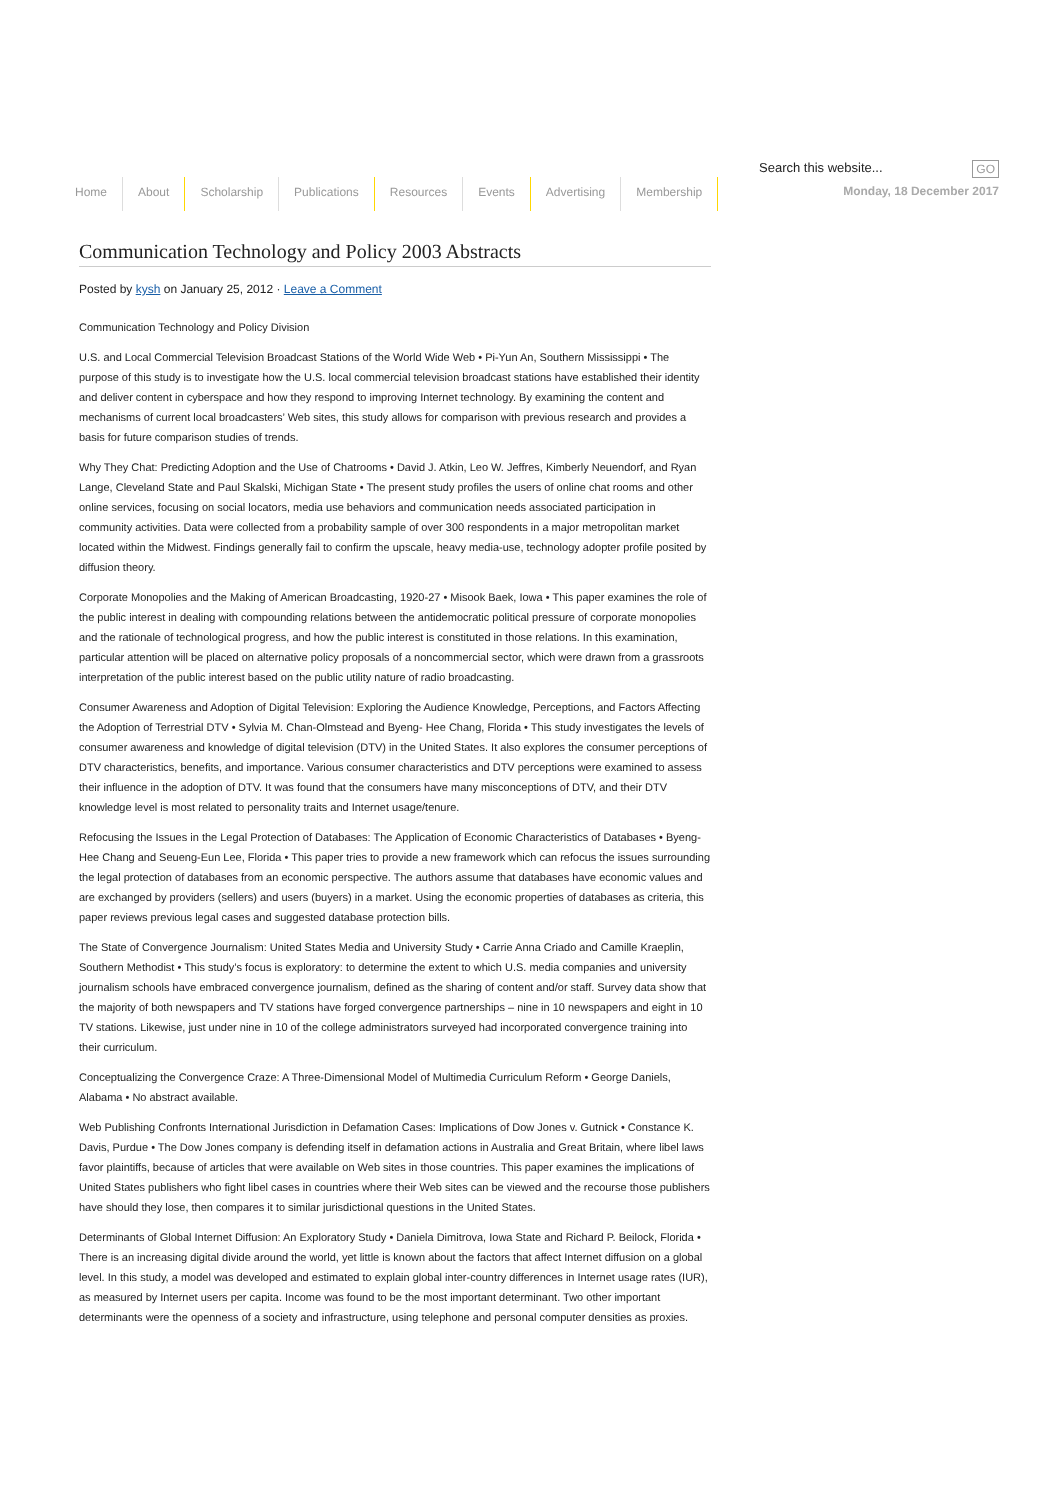Home About Scholarship Publications Resources Events Advertising Membership
Search this website... GO
Monday, 18 December 2017
Communication Technology and Policy 2003 Abstracts
Posted by kysh on January 25, 2012 · Leave a Comment
Communication Technology and Policy Division
U.S. and Local Commercial Television Broadcast Stations of the World Wide Web • Pi-Yun An, Southern Mississippi • The purpose of this study is to investigate how the U.S. local commercial television broadcast stations have established their identity and deliver content in cyberspace and how they respond to improving Internet technology. By examining the content and mechanisms of current local broadcasters’ Web sites, this study allows for comparison with previous research and provides a basis for future comparison studies of trends.
Why They Chat: Predicting Adoption and the Use of Chatrooms • David J. Atkin, Leo W. Jeffres, Kimberly Neuendorf, and Ryan Lange, Cleveland State and Paul Skalski, Michigan State • The present study profiles the users of online chat rooms and other online services, focusing on social locators, media use behaviors and communication needs associated participation in community activities. Data were collected from a probability sample of over 300 respondents in a major metropolitan market located within the Midwest. Findings generally fail to confirm the upscale, heavy media-use, technology adopter profile posited by diffusion theory.
Corporate Monopolies and the Making of American Broadcasting, 1920-27 • Misook Baek, Iowa • This paper examines the role of the public interest in dealing with compounding relations between the antidemocratic political pressure of corporate monopolies and the rationale of technological progress, and how the public interest is constituted in those relations. In this examination, particular attention will be placed on alternative policy proposals of a noncommercial sector, which were drawn from a grassroots interpretation of the public interest based on the public utility nature of radio broadcasting.
Consumer Awareness and Adoption of Digital Television: Exploring the Audience Knowledge, Perceptions, and Factors Affecting the Adoption of Terrestrial DTV • Sylvia M. Chan-Olmstead and Byeng- Hee Chang, Florida • This study investigates the levels of consumer awareness and knowledge of digital television (DTV) in the United States. It also explores the consumer perceptions of DTV characteristics, benefits, and importance. Various consumer characteristics and DTV perceptions were examined to assess their influence in the adoption of DTV. It was found that the consumers have many misconceptions of DTV, and their DTV knowledge level is most related to personality traits and Internet usage/tenure.
Refocusing the Issues in the Legal Protection of Databases: The Application of Economic Characteristics of Databases • Byeng-Hee Chang and Seueng-Eun Lee, Florida • This paper tries to provide a new framework which can refocus the issues surrounding the legal protection of databases from an economic perspective. The authors assume that databases have economic values and are exchanged by providers (sellers) and users (buyers) in a market. Using the economic properties of databases as criteria, this paper reviews previous legal cases and suggested database protection bills.
The State of Convergence Journalism: United States Media and University Study • Carrie Anna Criado and Camille Kraeplin, Southern Methodist • This study’s focus is exploratory: to determine the extent to which U.S. media companies and university journalism schools have embraced convergence journalism, defined as the sharing of content and/or staff. Survey data show that the majority of both newspapers and TV stations have forged convergence partnerships – nine in 10 newspapers and eight in 10 TV stations. Likewise, just under nine in 10 of the college administrators surveyed had incorporated convergence training into their curriculum.
Conceptualizing the Convergence Craze: A Three-Dimensional Model of Multimedia Curriculum Reform • George Daniels, Alabama • No abstract available.
Web Publishing Confronts International Jurisdiction in Defamation Cases: Implications of Dow Jones v. Gutnick • Constance K. Davis, Purdue • The Dow Jones company is defending itself in defamation actions in Australia and Great Britain, where libel laws favor plaintiffs, because of articles that were available on Web sites in those countries. This paper examines the implications of United States publishers who fight libel cases in countries where their Web sites can be viewed and the recourse those publishers have should they lose, then compares it to similar jurisdictional questions in the United States.
Determinants of Global Internet Diffusion: An Exploratory Study • Daniela Dimitrova, Iowa State and Richard P. Beilock, Florida • There is an increasing digital divide around the world, yet little is known about the factors that affect Internet diffusion on a global level. In this study, a model was developed and estimated to explain global inter-country differences in Internet usage rates (IUR), as measured by Internet users per capita. Income was found to be the most important determinant. Two other important determinants were the openness of a society and infrastructure, using telephone and personal computer densities as proxies.